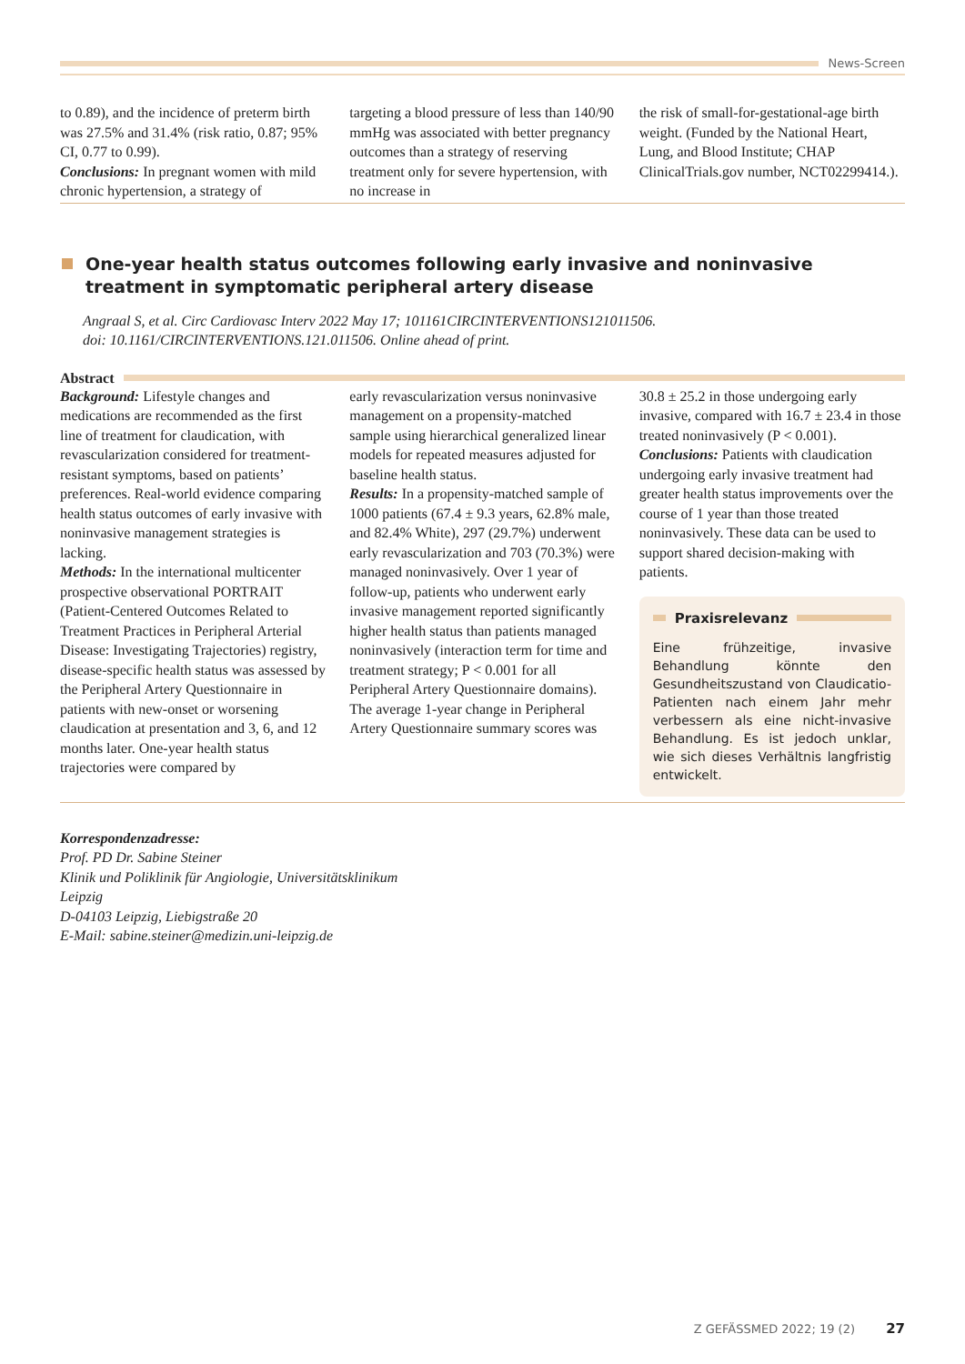News-Screen
to 0.89), and the incidence of preterm birth was 27.5% and 31.4% (risk ratio, 0.87; 95% CI, 0.77 to 0.99).
Conclusions: In pregnant women with mild chronic hypertension, a strategy of
targeting a blood pressure of less than 140/90 mmHg was associated with better pregnancy outcomes than a strategy of reserving treatment only for severe hypertension, with no increase in
the risk of small-for-gestational-age birth weight. (Funded by the National Heart, Lung, and Blood Institute; CHAP ClinicalTrials.gov number, NCT02299414.).
One-year health status outcomes following early invasive and noninvasive treatment in symptomatic peripheral artery disease
Angraal S, et al. Circ Cardiovasc Interv 2022 May 17; 101161CIRCINTERVENTIONS121011506.
doi: 10.1161/CIRCINTERVENTIONS.121.011506. Online ahead of print.
Abstract
Background: Lifestyle changes and medications are recommended as the first line of treatment for claudication, with revascularization considered for treatment-resistant symptoms, based on patients’ preferences. Real-world evidence comparing health status outcomes of early invasive with noninvasive management strategies is lacking.
Methods: In the international multicenter prospective observational PORTRAIT (Patient-Centered Outcomes Related to Treatment Practices in Peripheral Arterial Disease: Investigating Trajectories) registry, disease-specific health status was assessed by the Peripheral Artery Questionnaire in patients with new-onset or worsening claudication at presentation and 3, 6, and 12 months later. One-year health status trajectories were compared by
early revascularization versus noninvasive management on a propensity-matched sample using hierarchical generalized linear models for repeated measures adjusted for baseline health status.
Results: In a propensity-matched sample of 1000 patients (67.4 ± 9.3 years, 62.8% male, and 82.4% White), 297 (29.7%) underwent early revascularization and 703 (70.3%) were managed noninvasively. Over 1 year of follow-up, patients who underwent early invasive management reported significantly higher health status than patients managed noninvasively (interaction term for time and treatment strategy; P < 0.001 for all Peripheral Artery Questionnaire domains). The average 1-year change in Peripheral Artery Questionnaire summary scores was
30.8 ± 25.2 in those undergoing early invasive, compared with 16.7 ± 23.4 in those treated noninvasively (P < 0.001).
Conclusions: Patients with claudication undergoing early invasive treatment had greater health status improvements over the course of 1 year than those treated noninvasively. These data can be used to support shared decision-making with patients.
Praxisrelevanz
Eine frühzeitige, invasive Behandlung könnte den Gesundheitszustand von Claudicatio-Patienten nach einem Jahr mehr verbessern als eine nicht-invasive Behandlung. Es ist jedoch unklar, wie sich dieses Verhältnis langfristig entwickelt.
Korrespondenzadresse:
Prof. PD Dr. Sabine Steiner
Klinik und Poliklinik für Angiologie, Universitätsklinikum
Leipzig
D-04103 Leipzig, Liebigstraße 20
E-Mail: sabine.steiner@medizin.uni-leipzig.de
Z GEFÄSSMED 2022; 19 (2) 27